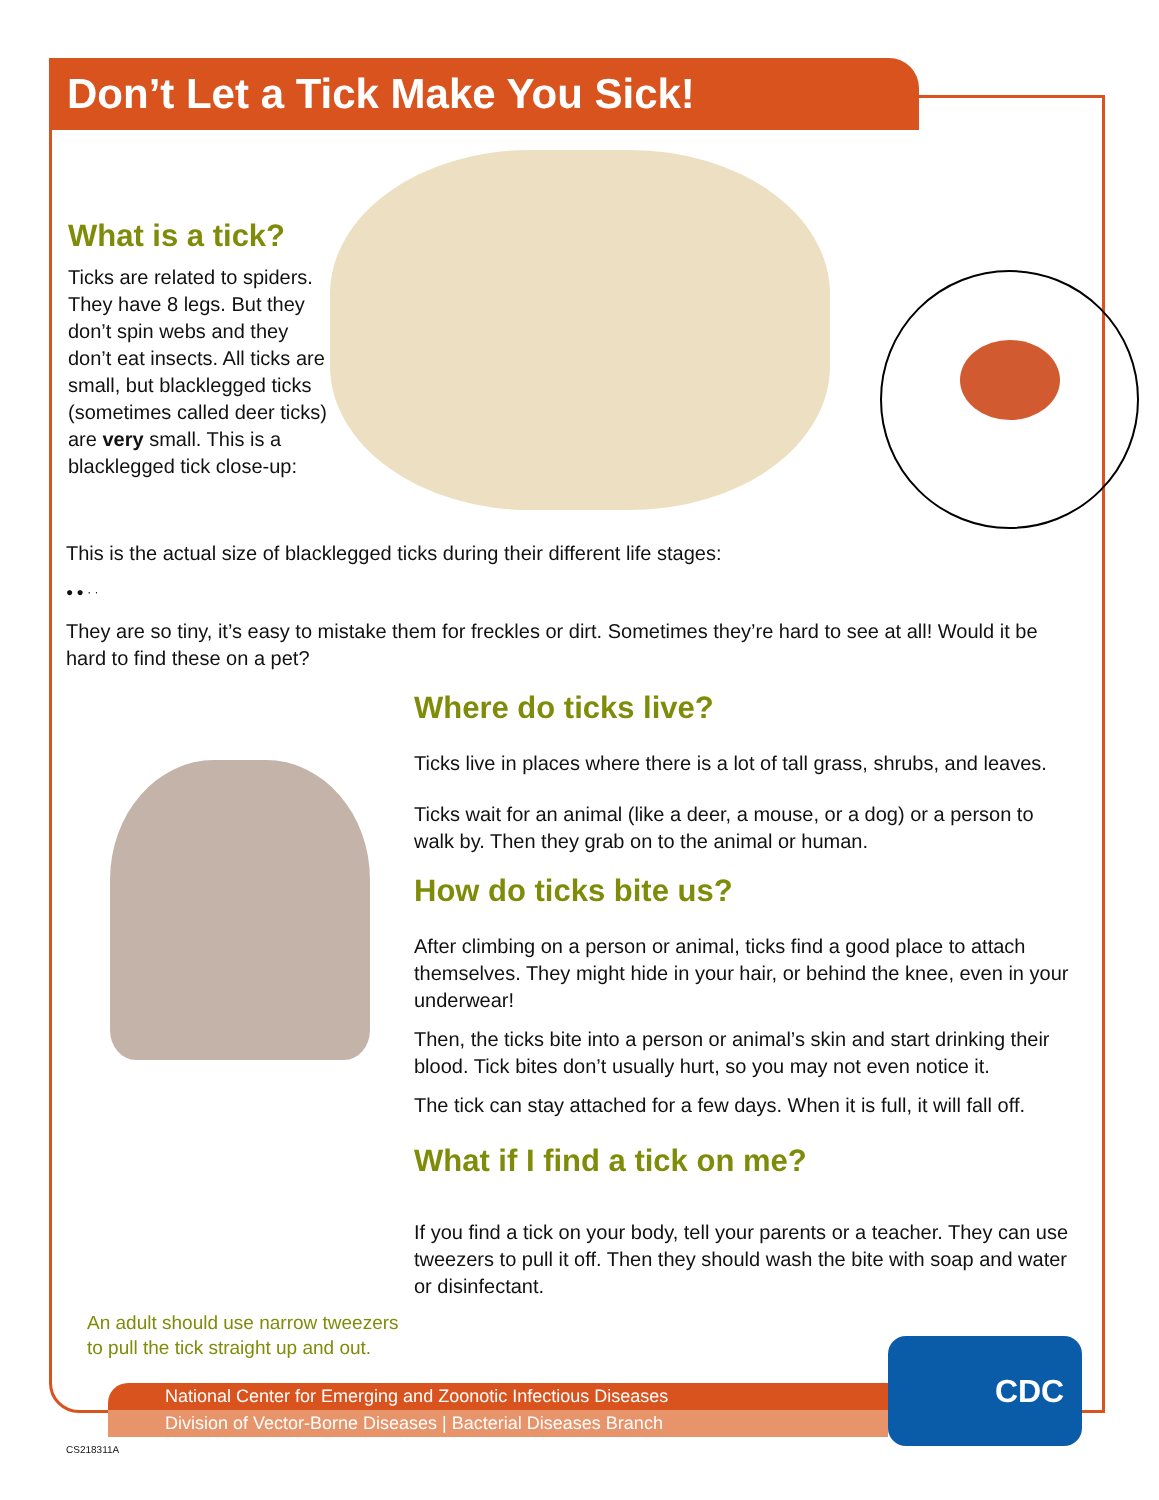Don’t Let a Tick Make You Sick!
What is a tick?
Ticks are related to spiders. They have 8 legs. But they don’t spin webs and they don’t eat insects. All ticks are small, but blacklegged ticks (sometimes called deer ticks) are very small. This is a blacklegged tick close-up:
This is the actual size of blacklegged ticks during their different life stages:
● ● · ·
They are so tiny, it’s easy to mistake them for freckles or dirt. Sometimes they’re hard to see at all! Would it be hard to find these on a pet?
Where do ticks live?
Ticks live in places where there is a lot of tall grass, shrubs, and leaves.
Ticks wait for an animal (like a deer, a mouse, or a dog) or a person to walk by. Then they grab on to the animal or human.
How do ticks bite us?
After climbing on a person or animal, ticks find a good place to attach themselves. They might hide in your hair, or behind the knee, even in your underwear!
Then, the ticks bite into a person or animal’s skin and start drinking their blood. Tick bites don’t usually hurt, so you may not even notice it.
The tick can stay attached for a few days. When it is full, it will fall off.
What if I find a tick on me?
If you find a tick on your body, tell your parents or a teacher. They can use tweezers to pull it off. Then they should wash the bite with soap and water or disinfectant.
An adult should use narrow tweezers to pull the tick straight up and out.
National Center for Emerging and Zoonotic Infectious Diseases
Division of Vector-Borne Diseases | Bacterial Diseases Branch
CDC
CS218311A